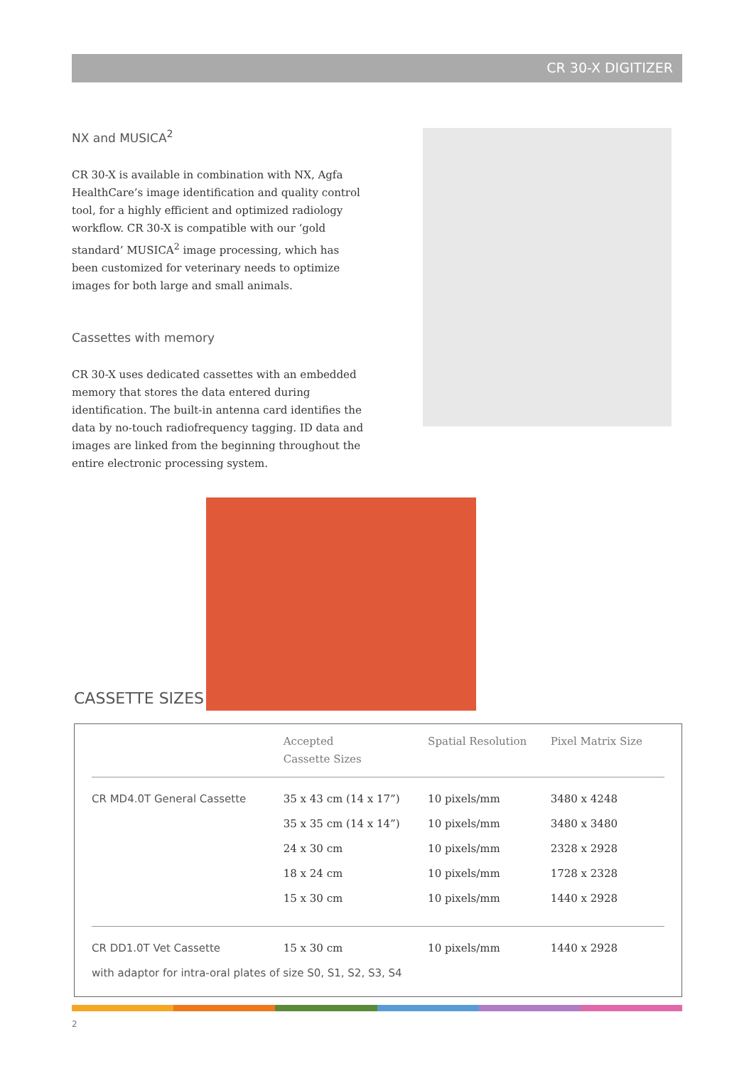CR 30-X DIGITIZER
NX and MUSICA<sup>2</sup>
CR 30-X is available in combination with NX, Agfa HealthCare’s image identification and quality control tool, for a highly efficient and optimized radiology workflow. CR 30-X is compatible with our ‘gold standard’ MUSICA<sup>2</sup> image processing, which has been customized for veterinary needs to optimize images for both large and small animals.
Cassettes with memory
CR 30-X uses dedicated cassettes with an embedded memory that stores the data entered during identification. The built-in antenna card identifies the data by no-touch radiofrequency tagging. ID data and images are linked from the beginning throughout the entire electronic processing system.
CASSETTE SIZES
| | Accepted Cassette Sizes | Spatial Resolution | Pixel Matrix Size |
| --- | --- | --- | --- |
| CR MD4.0T General Cassette | 35 x 43 cm (14 x 17”) | 10 pixels/mm | 3480 x 4248 |
| | 35 x 35 cm (14 x 14”) | 10 pixels/mm | 3480 x 3480 |
| | 24 x 30 cm | 10 pixels/mm | 2328 x 2928 |
| | 18 x 24 cm | 10 pixels/mm | 1728 x 2328 |
| | 15 x 30 cm | 10 pixels/mm | 1440 x 2928 |
| CR DD1.0T Vet Cassette | 15 x 30 cm | 10 pixels/mm | 1440 x 2928 |
| with adaptor for intra-oral plates of size S0, S1, S2, S3, S4 | | | |
2